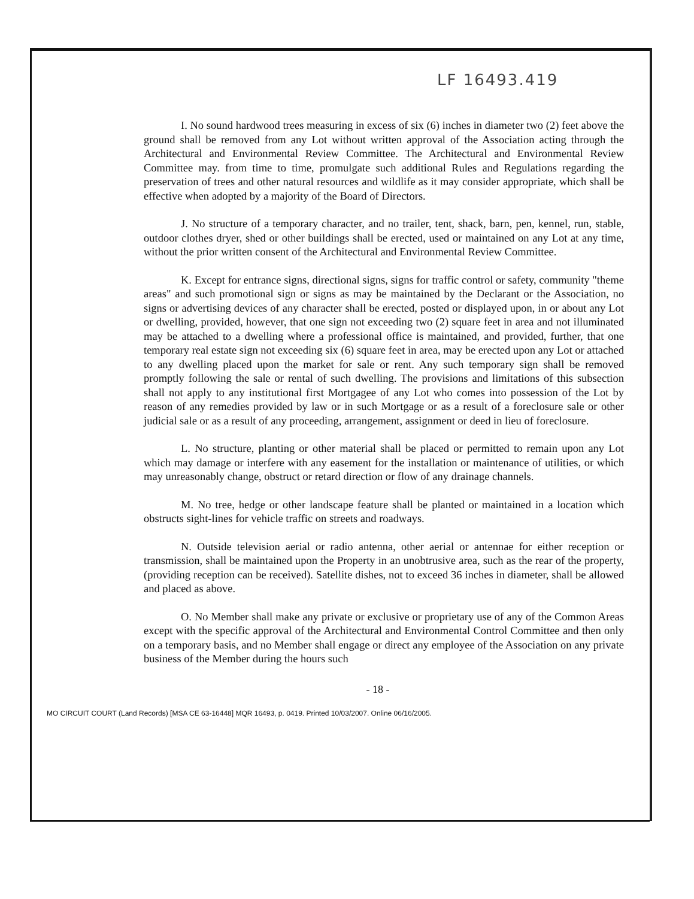LF 16493.419
I. No sound hardwood trees measuring in excess of six (6) inches in diameter two (2) feet above the ground shall be removed from any Lot without written approval of the Association acting through the Architectural and Environmental Review Committee. The Architectural and Environmental Review Committee may. from time to time, promulgate such additional Rules and Regulations regarding the preservation of trees and other natural resources and wildlife as it may consider appropriate, which shall be effective when adopted by a majority of the Board of Directors.
J. No structure of a temporary character, and no trailer, tent, shack, barn, pen, kennel, run, stable, outdoor clothes dryer, shed or other buildings shall be erected, used or maintained on any Lot at any time, without the prior written consent of the Architectural and Environmental Review Committee.
K. Except for entrance signs, directional signs, signs for traffic control or safety, community "theme areas" and such promotional sign or signs as may be maintained by the Declarant or the Association, no signs or advertising devices of any character shall be erected, posted or displayed upon, in or about any Lot or dwelling, provided, however, that one sign not exceeding two (2) square feet in area and not illuminated may be attached to a dwelling where a professional office is maintained, and provided, further, that one temporary real estate sign not exceeding six (6) square feet in area, may be erected upon any Lot or attached to any dwelling placed upon the market for sale or rent. Any such temporary sign shall be removed promptly following the sale or rental of such dwelling. The provisions and limitations of this subsection shall not apply to any institutional first Mortgagee of any Lot who comes into possession of the Lot by reason of any remedies provided by law or in such Mortgage or as a result of a foreclosure sale or other judicial sale or as a result of any proceeding, arrangement, assignment or deed in lieu of foreclosure.
L. No structure, planting or other material shall be placed or permitted to remain upon any Lot which may damage or interfere with any easement for the installation or maintenance of utilities, or which may unreasonably change, obstruct or retard direction or flow of any drainage channels.
M. No tree, hedge or other landscape feature shall be planted or maintained in a location which obstructs sight-lines for vehicle traffic on streets and roadways.
N. Outside television aerial or radio antenna, other aerial or antennae for either reception or transmission, shall be maintained upon the Property in an unobtrusive area, such as the rear of the property, (providing reception can be received). Satellite dishes, not to exceed 36 inches in diameter, shall be allowed and placed as above.
O. No Member shall make any private or exclusive or proprietary use of any of the Common Areas except with the specific approval of the Architectural and Environmental Control Committee and then only on a temporary basis, and no Member shall engage or direct any employee of the Association on any private business of the Member during the hours such
- 18 -
MO CIRCUIT COURT (Land Records) [MSA CE 63-16448] MQR 16493, p. 0419. Printed 10/03/2007. Online 06/16/2005.